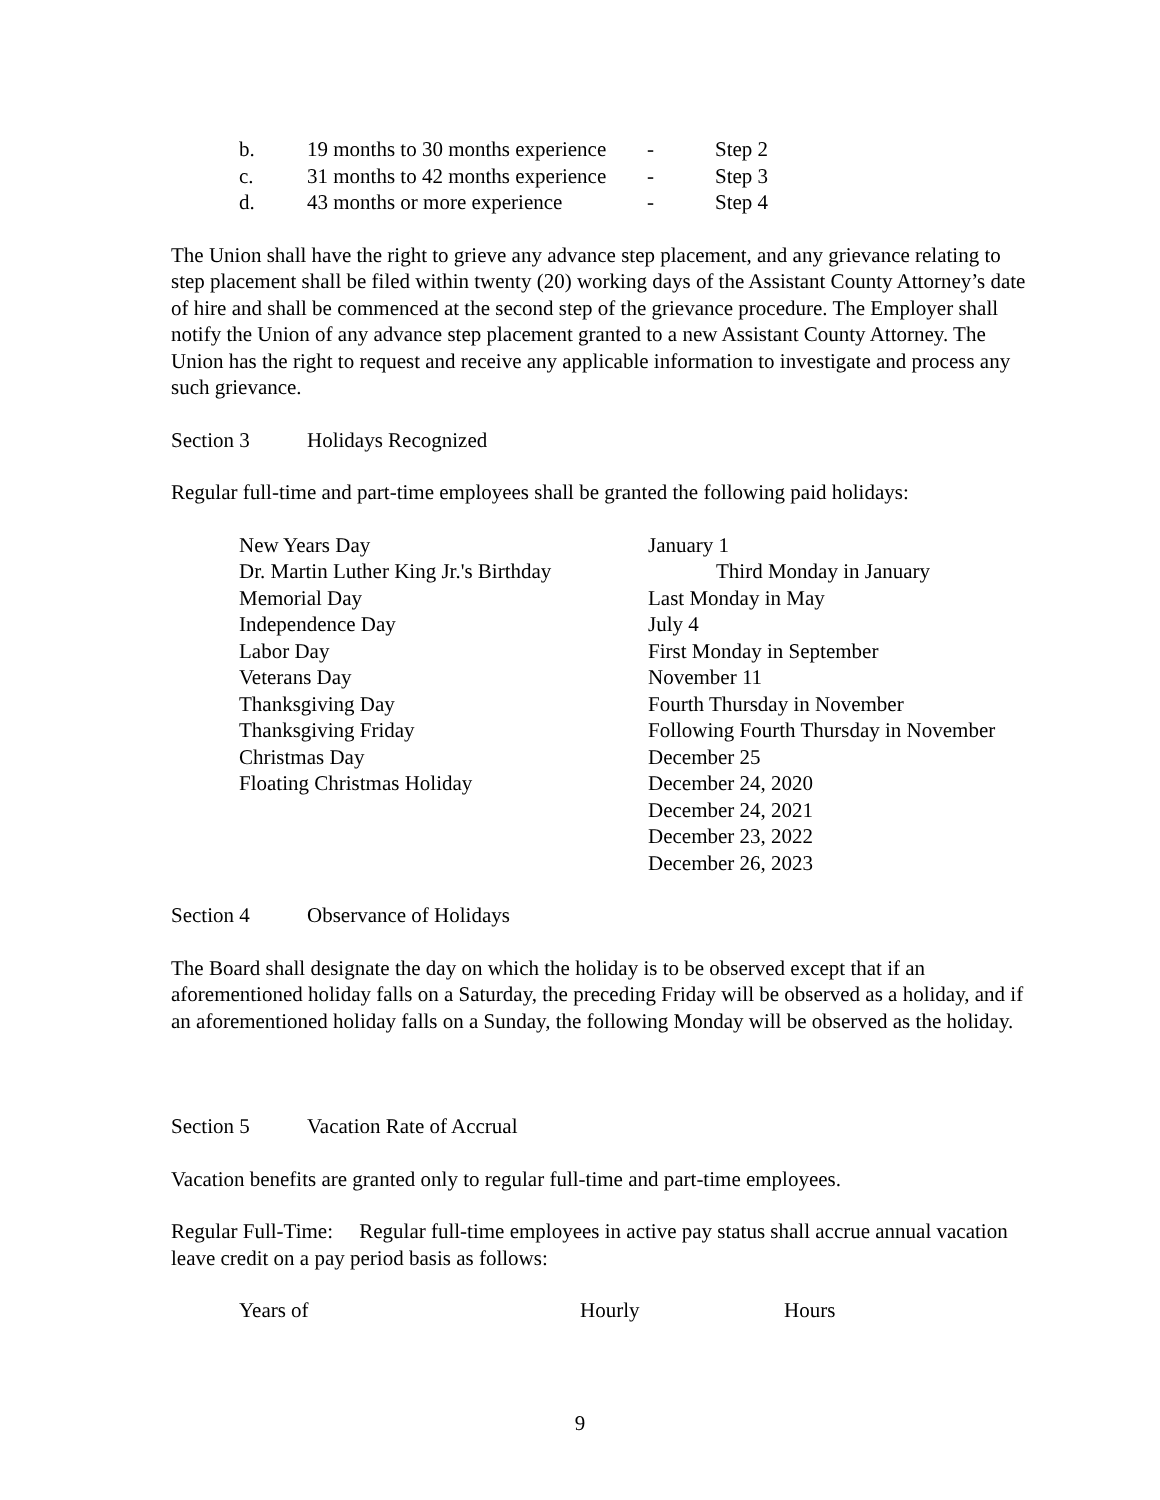| b. | 19 months to 30 months experience | - | Step 2 |
| c. | 31 months to 42 months experience | - | Step 3 |
| d. | 43 months or more experience | - | Step 4 |
The Union shall have the right to grieve any advance step placement, and any grievance relating to step placement shall be filed within twenty (20) working days of the Assistant County Attorney’s date of hire and shall be commenced at the second step of the grievance procedure. The Employer shall notify the Union of any advance step placement granted to a new Assistant County Attorney. The Union has the right to request and receive any applicable information to investigate and process any such grievance.
Section 3 Holidays Recognized
Regular full-time and part-time employees shall be granted the following paid holidays:
| New Years Day | January 1 |
| Dr. Martin Luther King Jr.'s Birthday | Third Monday in January |
| Memorial Day | Last Monday in May |
| Independence Day | July 4 |
| Labor Day | First Monday in September |
| Veterans Day | November 11 |
| Thanksgiving Day | Fourth Thursday in November |
| Thanksgiving Friday | Following Fourth Thursday in November |
| Christmas Day | December 25 |
| Floating Christmas Holiday | December 24, 2020 |
| | December 24, 2021 |
| | December 23, 2022 |
| | December 26, 2023 |
Section 4 Observance of Holidays
The Board shall designate the day on which the holiday is to be observed except that if an aforementioned holiday falls on a Saturday, the preceding Friday will be observed as a holiday, and if an aforementioned holiday falls on a Sunday, the following Monday will be observed as the holiday.
Section 5 Vacation Rate of Accrual
Vacation benefits are granted only to regular full-time and part-time employees.
Regular Full-Time: Regular full-time employees in active pay status shall accrue annual vacation leave credit on a pay period basis as follows:
| Years of | Hourly | Hours |
9